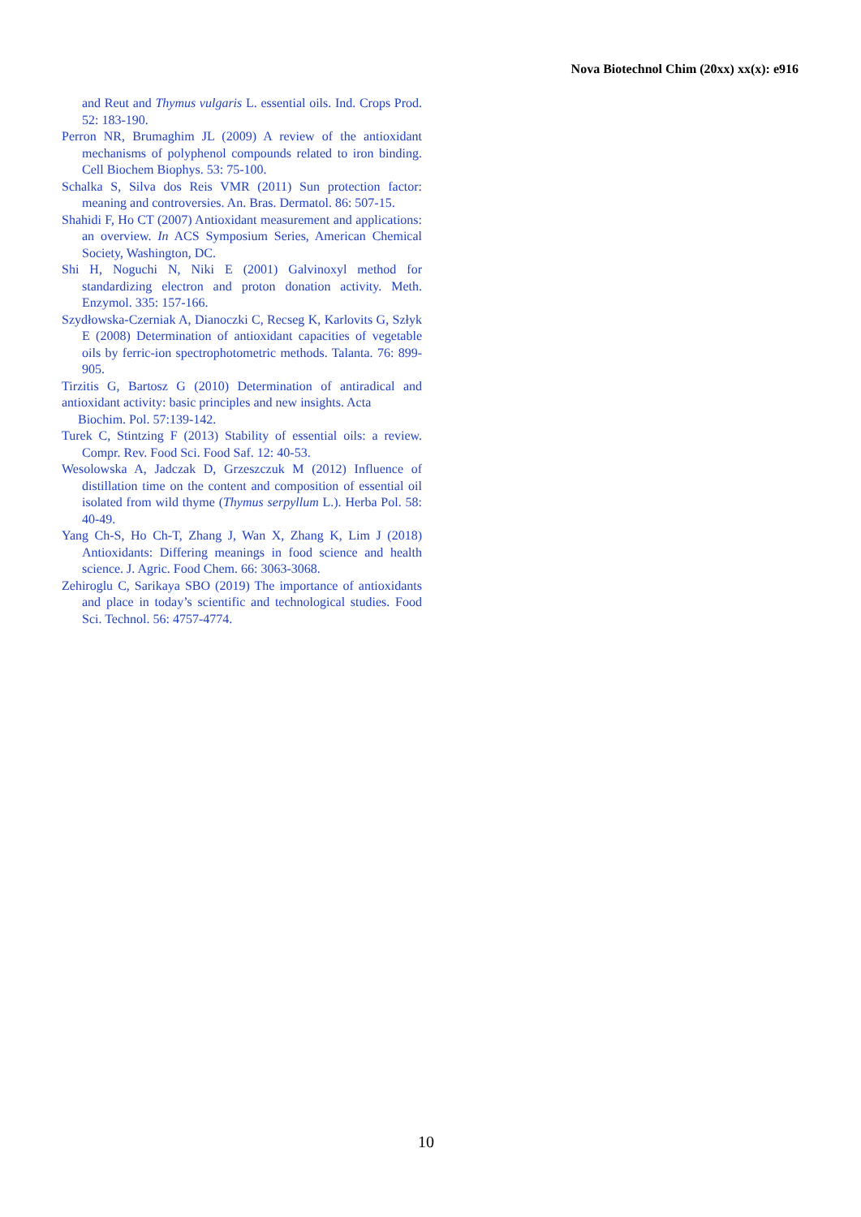Nova Biotechnol Chim (20xx) xx(x): e916
and Reut and Thymus vulgaris L. essential oils. Ind. Crops Prod. 52: 183-190.
Perron NR, Brumaghim JL (2009) A review of the antioxidant mechanisms of polyphenol compounds related to iron binding. Cell Biochem Biophys. 53: 75-100.
Schalka S, Silva dos Reis VMR (2011) Sun protection factor: meaning and controversies. An. Bras. Dermatol. 86: 507-15.
Shahidi F, Ho CT (2007) Antioxidant measurement and applications: an overview. In ACS Symposium Series, American Chemical Society, Washington, DC.
Shi H, Noguchi N, Niki E (2001) Galvinoxyl method for standardizing electron and proton donation activity. Meth. Enzymol. 335: 157-166.
Szydłowska-Czerniak A, Dianoczki C, Recseg K, Karlovits G, Szłyk E (2008) Determination of antioxidant capacities of vegetable oils by ferric-ion spectrophotometric methods. Talanta. 76: 899-905.
Tirzitis G, Bartosz G (2010) Determination of antiradical and antioxidant activity: basic principles and new insights. Acta
Biochim. Pol. 57:139-142.
Turek C, Stintzing F (2013) Stability of essential oils: a review. Compr. Rev. Food Sci. Food Saf. 12: 40-53.
Wesolowska A, Jadczak D, Grzeszczuk M (2012) Influence of distillation time on the content and composition of essential oil isolated from wild thyme (Thymus serpyllum L.). Herba Pol. 58: 40-49.
Yang Ch-S, Ho Ch-T, Zhang J, Wan X, Zhang K, Lim J (2018) Antioxidants: Differing meanings in food science and health science. J. Agric. Food Chem. 66: 3063-3068.
Zehiroglu C, Sarikaya SBO (2019) The importance of antioxidants and place in today’s scientific and technological studies. Food Sci. Technol. 56: 4757-4774.
10